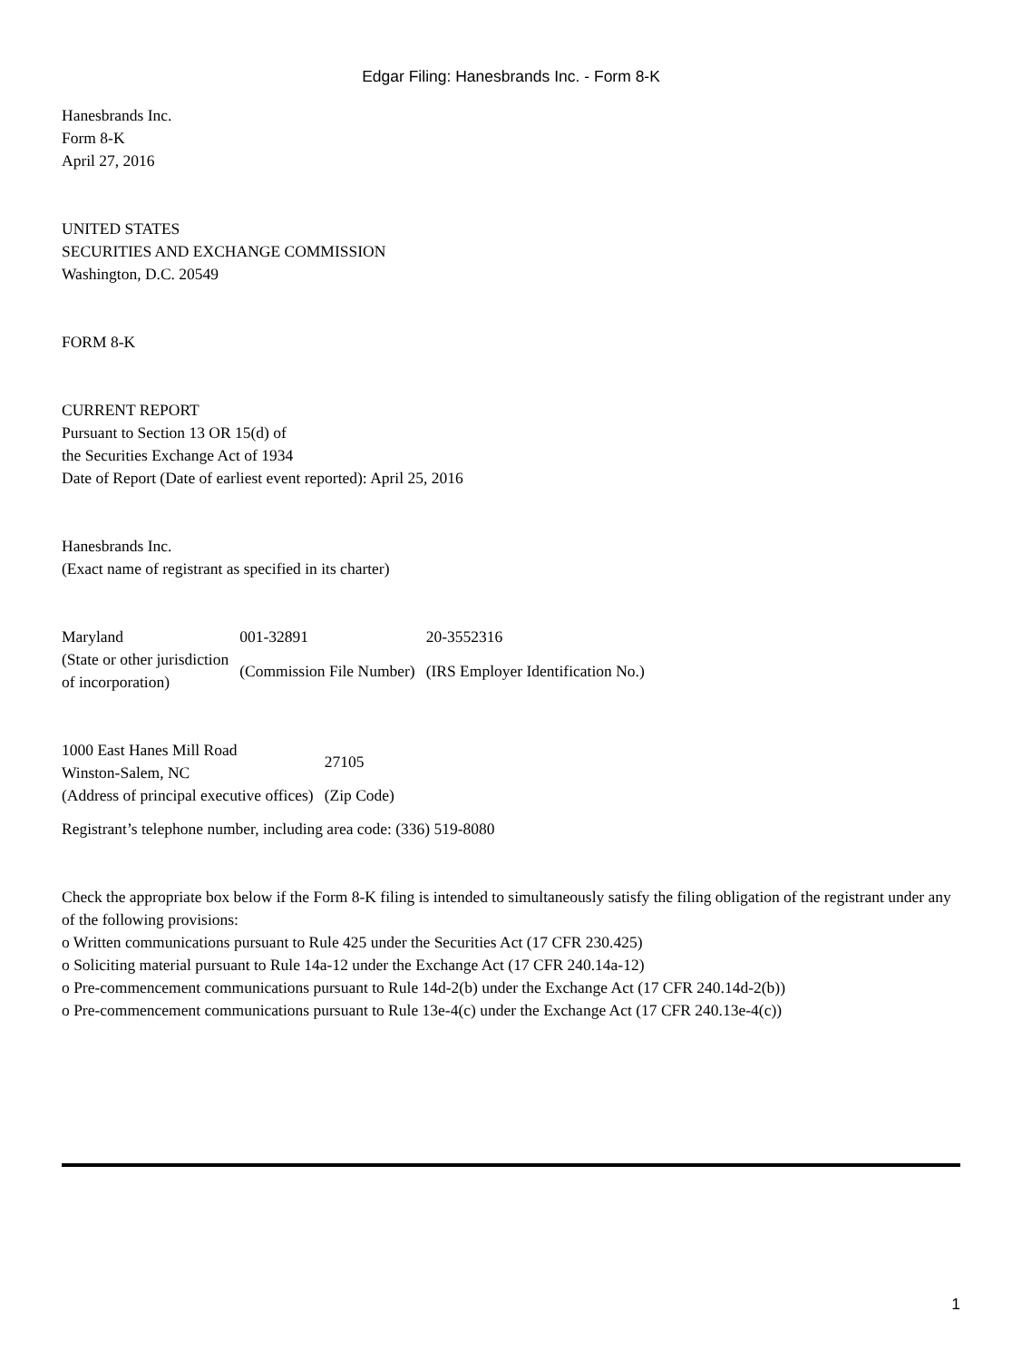Edgar Filing: Hanesbrands Inc. - Form 8-K
Hanesbrands Inc.
Form 8-K
April 27, 2016
UNITED STATES
SECURITIES AND EXCHANGE COMMISSION
Washington, D.C. 20549
FORM 8-K
CURRENT REPORT
Pursuant to Section 13 OR 15(d) of
the Securities Exchange Act of 1934
Date of Report (Date of earliest event reported): April 25, 2016
Hanesbrands Inc.
(Exact name of registrant as specified in its charter)
| Maryland | 001-32891 | 20-3552316 |
| (State or other jurisdiction of incorporation) | (Commission File Number) | (IRS Employer Identification No.) |
| 1000 East Hanes Mill Road Winston-Salem, NC | 27105 |
| (Address of principal executive offices) | (Zip Code) |
Registrant’s telephone number, including area code: (336) 519-8080
Check the appropriate box below if the Form 8-K filing is intended to simultaneously satisfy the filing obligation of the registrant under any of the following provisions:
o Written communications pursuant to Rule 425 under the Securities Act (17 CFR 230.425)
o Soliciting material pursuant to Rule 14a-12 under the Exchange Act (17 CFR 240.14a-12)
o Pre-commencement communications pursuant to Rule 14d-2(b) under the Exchange Act (17 CFR 240.14d-2(b))
o Pre-commencement communications pursuant to Rule 13e-4(c) under the Exchange Act (17 CFR 240.13e-4(c))
1